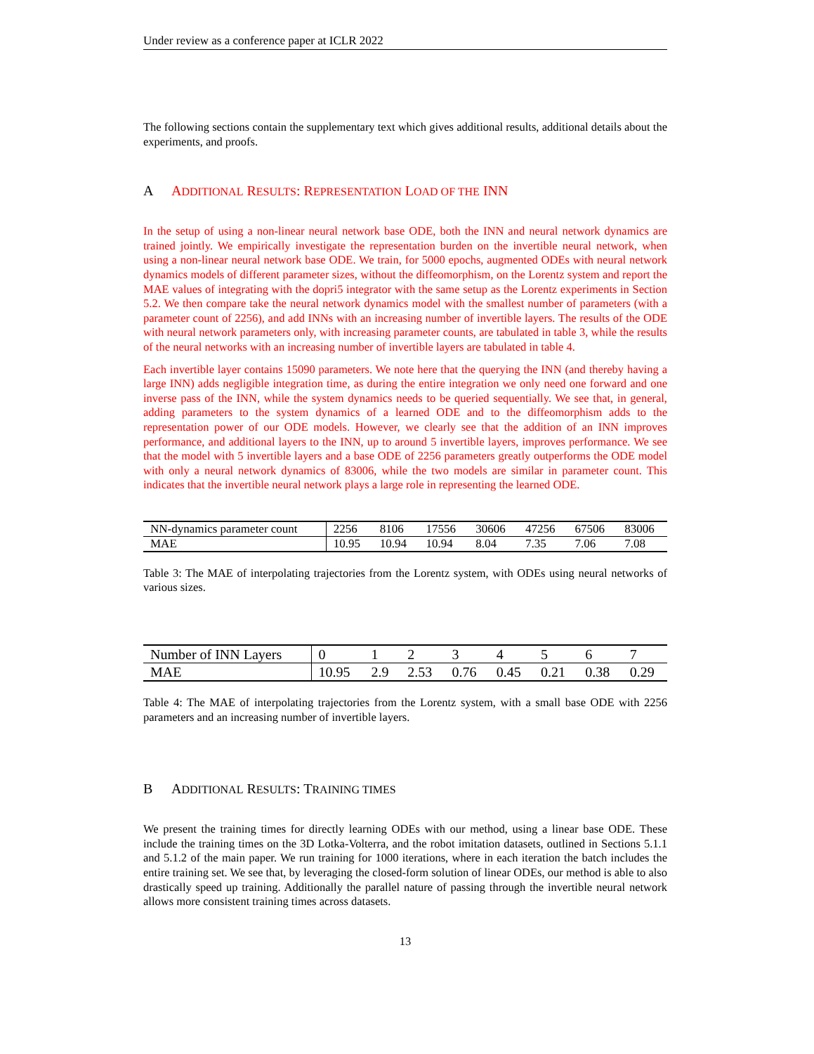Under review as a conference paper at ICLR 2022
The following sections contain the supplementary text which gives additional results, additional details about the experiments, and proofs.
A ADDITIONAL RESULTS: REPRESENTATION LOAD OF THE INN
In the setup of using a non-linear neural network base ODE, both the INN and neural network dynamics are trained jointly. We empirically investigate the representation burden on the invertible neural network, when using a non-linear neural network base ODE. We train, for 5000 epochs, augmented ODEs with neural network dynamics models of different parameter sizes, without the diffeomorphism, on the Lorentz system and report the MAE values of integrating with the dopri5 integrator with the same setup as the Lorentz experiments in Section 5.2. We then compare take the neural network dynamics model with the smallest number of parameters (with a parameter count of 2256), and add INNs with an increasing number of invertible layers. The results of the ODE with neural network parameters only, with increasing parameter counts, are tabulated in table 3, while the results of the neural networks with an increasing number of invertible layers are tabulated in table 4.
Each invertible layer contains 15090 parameters. We note here that the querying the INN (and thereby having a large INN) adds negligible integration time, as during the entire integration we only need one forward and one inverse pass of the INN, while the system dynamics needs to be queried sequentially. We see that, in general, adding parameters to the system dynamics of a learned ODE and to the diffeomorphism adds to the representation power of our ODE models. However, we clearly see that the addition of an INN improves performance, and additional layers to the INN, up to around 5 invertible layers, improves performance. We see that the model with 5 invertible layers and a base ODE of 2256 parameters greatly outperforms the ODE model with only a neural network dynamics of 83006, while the two models are similar in parameter count. This indicates that the invertible neural network plays a large role in representing the learned ODE.
| NN-dynamics parameter count | 2256 | 8106 | 17556 | 30606 | 47256 | 67506 | 83006 |
| MAE | 10.95 | 10.94 | 10.94 | 8.04 | 7.35 | 7.06 | 7.08 |
Table 3: The MAE of interpolating trajectories from the Lorentz system, with ODEs using neural networks of various sizes.
| Number of INN Layers | 0 | 1 | 2 | 3 | 4 | 5 | 6 | 7 |
| MAE | 10.95 | 2.9 | 2.53 | 0.76 | 0.45 | 0.21 | 0.38 | 0.29 |
Table 4: The MAE of interpolating trajectories from the Lorentz system, with a small base ODE with 2256 parameters and an increasing number of invertible layers.
B ADDITIONAL RESULTS: TRAINING TIMES
We present the training times for directly learning ODEs with our method, using a linear base ODE. These include the training times on the 3D Lotka-Volterra, and the robot imitation datasets, outlined in Sections 5.1.1 and 5.1.2 of the main paper. We run training for 1000 iterations, where in each iteration the batch includes the entire training set. We see that, by leveraging the closed-form solution of linear ODEs, our method is able to also drastically speed up training. Additionally the parallel nature of passing through the invertible neural network allows more consistent training times across datasets.
13